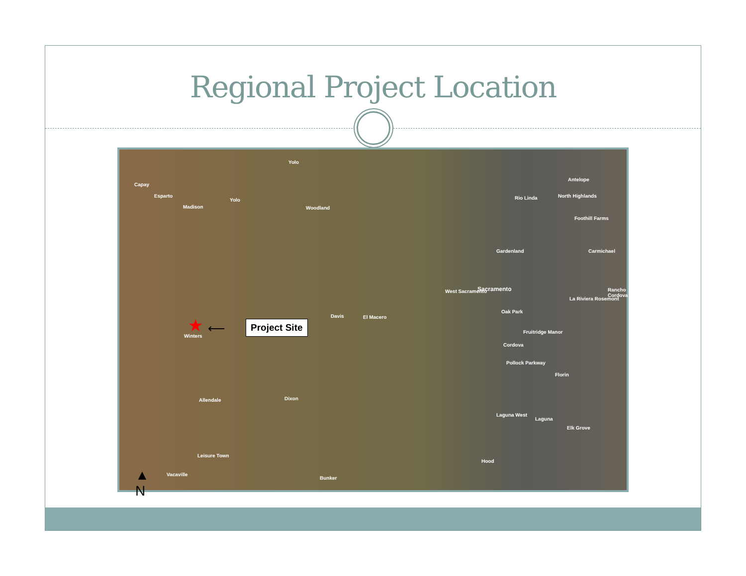Regional Project Location
Yolo
Capay
Esparto
Madison
Yolo
Woodland
Antelope
Rio Linda North Highlands
Foothill Farms
Gardenland Carmichael
Sacramento West Sacramento
Davis El Macero
Oak Park
La Riviera Rosemont
Rancho Cordova
Winters
Fruitridge Manor
Cordova
Pollock Parkway
Florin
Allendale Dixon
Laguna West
Laguna
Elk Grove
Leisure Town
Hood
Vacaville
Bunker
★ ⟵ Project Site
▲
N